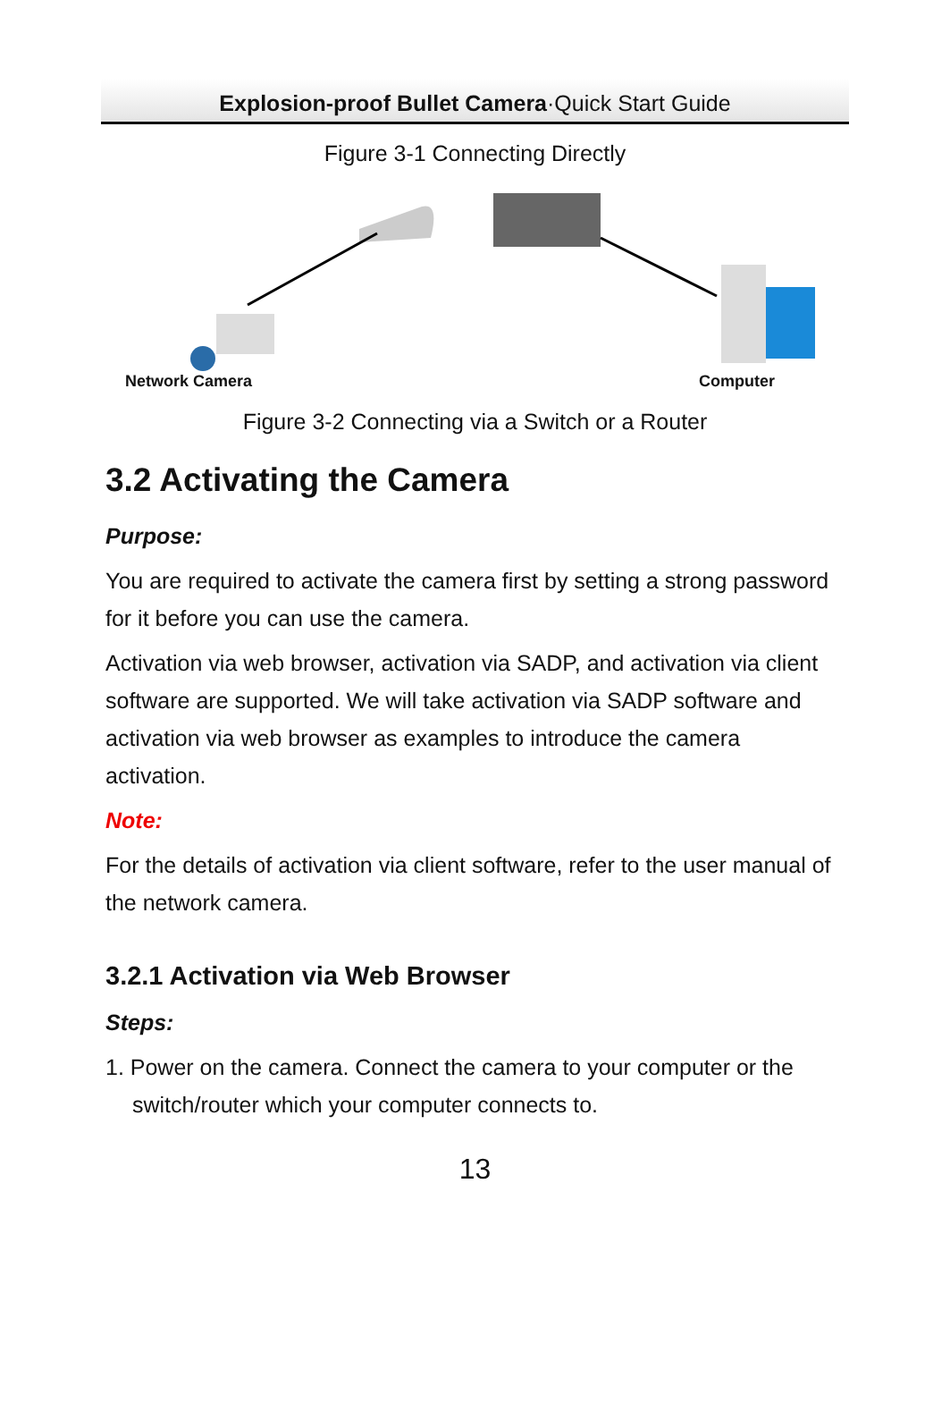Explosion-proof Bullet Camera·Quick Start Guide
Figure 3-1 Connecting Directly
Network Camera Computer
Figure 3-2 Connecting via a Switch or a Router
3.2 Activating the Camera
Purpose:
You are required to activate the camera first by setting a strong password for it before you can use the camera.
Activation via web browser, activation via SADP, and activation via client software are supported. We will take activation via SADP software and activation via web browser as examples to introduce the camera activation.
Note:
For the details of activation via client software, refer to the user manual of the network camera.
3.2.1 Activation via Web Browser
Steps:
1. Power on the camera. Connect the camera to your computer or the switch/router which your computer connects to.
13